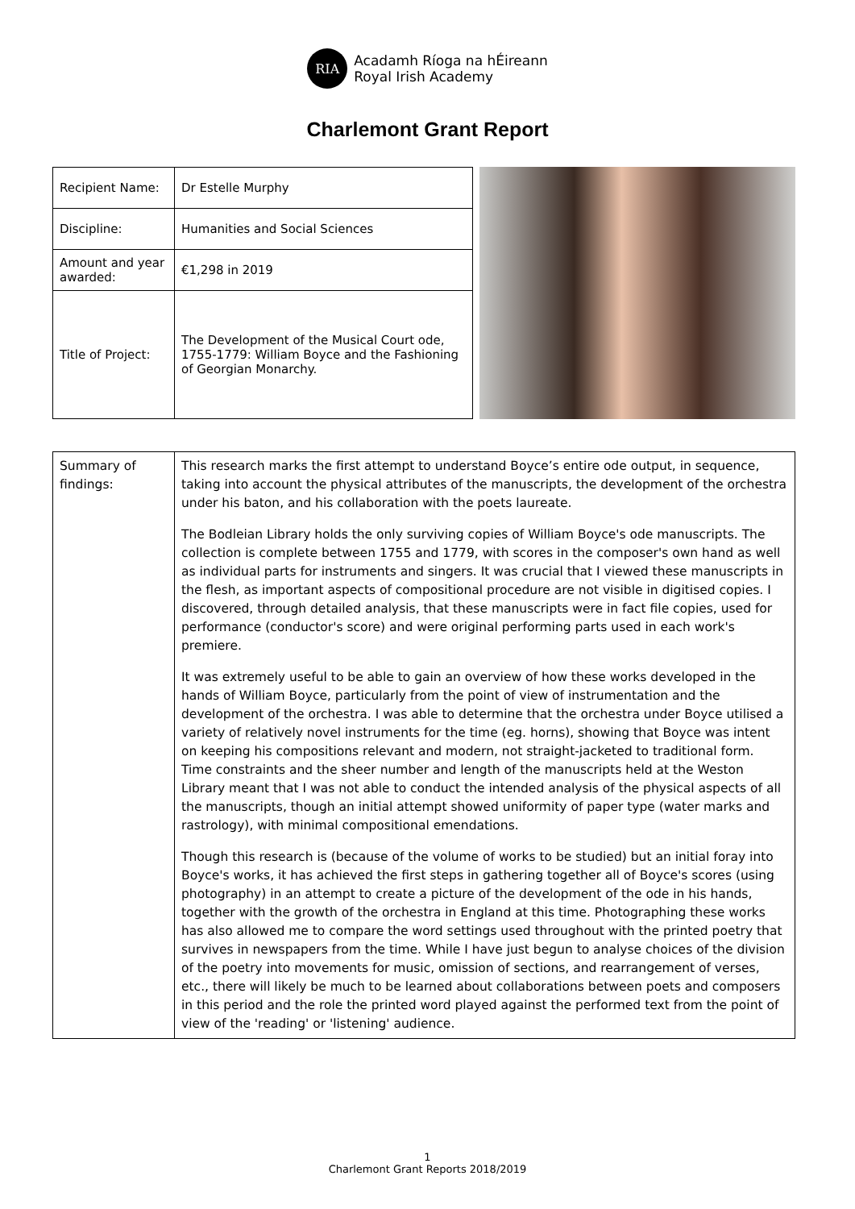RIA
Acadamh Ríoga na hÉireann
Royal Irish Academy
Charlemont Grant Report
| Recipient Name: | Dr Estelle Murphy |
| Discipline: | Humanities and Social Sciences |
| Amount and year awarded: | €1,298 in 2019 |
| Title of Project: | The Development of the Musical Court ode, 1755-1779: William Boyce and the Fashioning of Georgian Monarchy. |
| Summary of findings: | This research marks the first attempt to understand Boyce’s entire ode output, in sequence, taking into account the physical attributes of the manuscripts, the development of the orchestra under his baton, and his collaboration with the poets laureate. The Bodleian Library holds the only surviving copies of William Boyce's ode manuscripts. The collection is complete between 1755 and 1779, with scores in the composer's own hand as well as individual parts for instruments and singers. It was crucial that I viewed these manuscripts in the flesh, as important aspects of compositional procedure are not visible in digitised copies. I discovered, through detailed analysis, that these manuscripts were in fact file copies, used for performance (conductor's score) and were original performing parts used in each work's premiere. It was extremely useful to be able to gain an overview of how these works developed in the hands of William Boyce, particularly from the point of view of instrumentation and the development of the orchestra. I was able to determine that the orchestra under Boyce utilised a variety of relatively novel instruments for the time (eg. horns), showing that Boyce was intent on keeping his compositions relevant and modern, not straight-jacketed to traditional form. Time constraints and the sheer number and length of the manuscripts held at the Weston Library meant that I was not able to conduct the intended analysis of the physical aspects of all the manuscripts, though an initial attempt showed uniformity of paper type (water marks and rastrology), with minimal compositional emendations. Though this research is (because of the volume of works to be studied) but an initial foray into Boyce's works, it has achieved the first steps in gathering together all of Boyce's scores (using photography) in an attempt to create a picture of the development of the ode in his hands, together with the growth of the orchestra in England at this time. Photographing these works has also allowed me to compare the word settings used throughout with the printed poetry that survives in newspapers from the time. While I have just begun to analyse choices of the division of the poetry into movements for music, omission of sections, and rearrangement of verses, etc., there will likely be much to be learned about collaborations between poets and composers in this period and the role the printed word played against the performed text from the point of view of the 'reading' or 'listening' audience. |
1
Charlemont Grant Reports 2018/2019